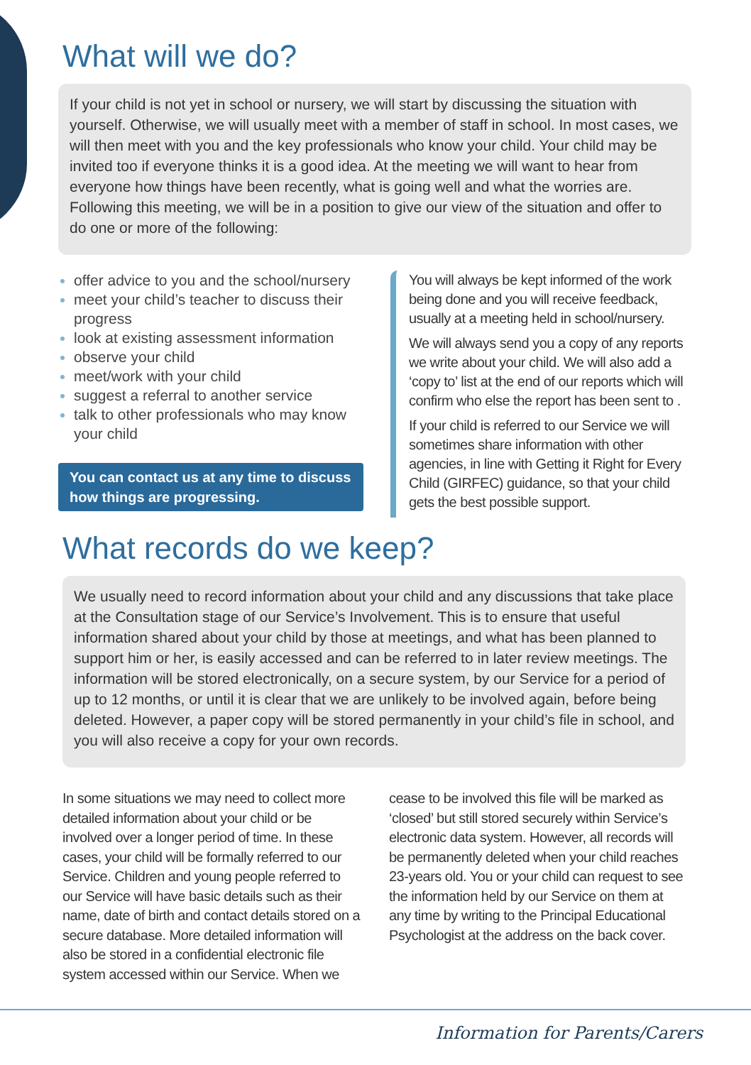What will we do?
If your child is not yet in school or nursery, we will start by discussing the situation with yourself. Otherwise, we will usually meet with a member of staff in school. In most cases, we will then meet with you and the key professionals who know your child. Your child may be invited too if everyone thinks it is a good idea. At the meeting we will want to hear from everyone how things have been recently, what is going well and what the worries are. Following this meeting, we will be in a position to give our view of the situation and offer to do one or more of the following:
offer advice to you and the school/nursery
meet your child’s teacher to discuss their progress
look at existing assessment information
observe your child
meet/work with your child
suggest a referral to another service
talk to other professionals who may know your child
You can contact us at any time to discuss how things are progressing.
You will always be kept informed of the work being done and you will receive feedback, usually at a meeting held in school/nursery.
We will always send you a copy of any reports we write about your child. We will also add a ‘copy to’ list at the end of our reports which will confirm who else the report has been sent to .
If your child is referred to our Service we will sometimes share information with other agencies, in line with Getting it Right for Every Child (GIRFEC) guidance, so that your child gets the best possible support.
What records do we keep?
We usually need to record information about your child and any discussions that take place at the Consultation stage of our Service’s Involvement. This is to ensure that useful information shared about your child by those at meetings, and what has been planned to support him or her, is easily accessed and can be referred to in later review meetings. The information will be stored electronically, on a secure system, by our Service for a period of up to 12 months, or until it is clear that we are unlikely to be involved again, before being deleted. However, a paper copy will be stored permanently in your child’s file in school, and you will also receive a copy for your own records.
In some situations we may need to collect more detailed information about your child or be involved over a longer period of time. In these cases, your child will be formally referred to our Service. Children and young people referred to our Service will have basic details such as their name, date of birth and contact details stored on a secure database. More detailed information will also be stored in a confidential electronic file system accessed within our Service. When we
cease to be involved this file will be marked as ‘closed’ but still stored securely within Service’s electronic data system. However, all records will be permanently deleted when your child reaches 23-years old. You or your child can request to see the information held by our Service on them at any time by writing to the Principal Educational Psychologist at the address on the back cover.
Information for Parents/Carers